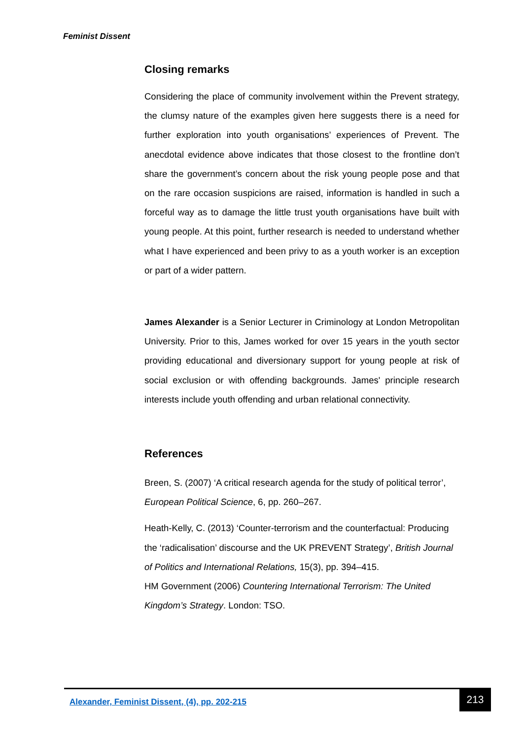Feminist Dissent
Closing remarks
Considering the place of community involvement within the Prevent strategy, the clumsy nature of the examples given here suggests there is a need for further exploration into youth organisations’ experiences of Prevent. The anecdotal evidence above indicates that those closest to the frontline don’t share the government’s concern about the risk young people pose and that on the rare occasion suspicions are raised, information is handled in such a forceful way as to damage the little trust youth organisations have built with young people. At this point, further research is needed to understand whether what I have experienced and been privy to as a youth worker is an exception or part of a wider pattern.
James Alexander is a Senior Lecturer in Criminology at London Metropolitan University. Prior to this, James worked for over 15 years in the youth sector providing educational and diversionary support for young people at risk of social exclusion or with offending backgrounds. James' principle research interests include youth offending and urban relational connectivity.
References
Breen, S. (2007) ‘A critical research agenda for the study of political terror’, European Political Science, 6, pp. 260–267.
Heath-Kelly, C. (2013) ‘Counter-terrorism and the counterfactual: Producing the ‘radicalisation’ discourse and the UK PREVENT Strategy’, British Journal of Politics and International Relations, 15(3), pp. 394–415.
HM Government (2006) Countering International Terrorism: The United Kingdom’s Strategy. London: TSO.
Alexander, Feminist Dissent, (4), pp. 202-215
213